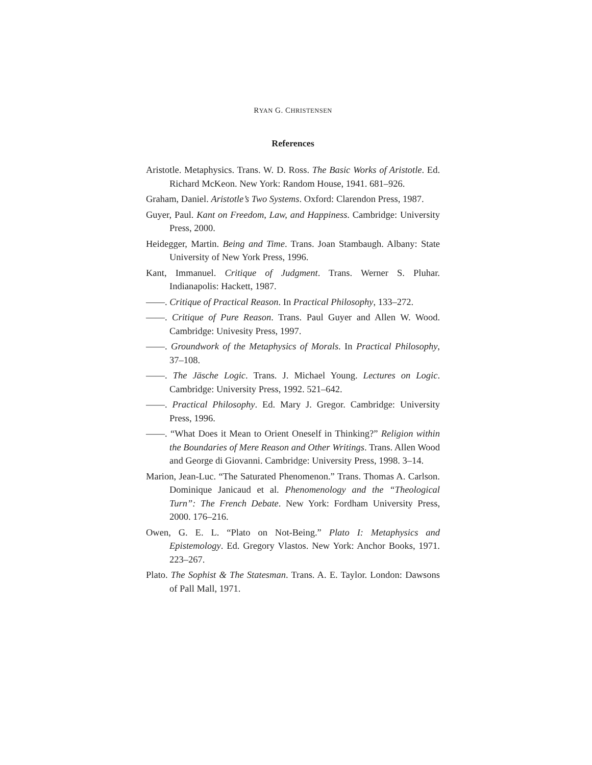RYAN G. CHRISTENSEN
References
Aristotle. Metaphysics. Trans. W. D. Ross. The Basic Works of Aristotle. Ed. Richard McKeon. New York: Random House, 1941. 681–926.
Graham, Daniel. Aristotle’s Two Systems. Oxford: Clarendon Press, 1987.
Guyer, Paul. Kant on Freedom, Law, and Happiness. Cambridge: University Press, 2000.
Heidegger, Martin. Being and Time. Trans. Joan Stambaugh. Albany: State University of New York Press, 1996.
Kant, Immanuel. Critique of Judgment. Trans. Werner S. Pluhar. Indianapolis: Hackett, 1987.
——. Critique of Practical Reason. In Practical Philosophy, 133–272.
——. Critique of Pure Reason. Trans. Paul Guyer and Allen W. Wood. Cambridge: Univesity Press, 1997.
——. Groundwork of the Metaphysics of Morals. In Practical Philosophy, 37–108.
——. The Jäsche Logic. Trans. J. Michael Young. Lectures on Logic. Cambridge: University Press, 1992. 521–642.
——. Practical Philosophy. Ed. Mary J. Gregor. Cambridge: University Press, 1996.
——. “What Does it Mean to Orient Oneself in Thinking?” Religion within the Boundaries of Mere Reason and Other Writings. Trans. Allen Wood and George di Giovanni. Cambridge: University Press, 1998. 3–14.
Marion, Jean-Luc. “The Saturated Phenomenon.” Trans. Thomas A. Carlson. Dominique Janicaud et al. Phenomenology and the “Theological Turn”: The French Debate. New York: Fordham University Press, 2000. 176–216.
Owen, G. E. L. “Plato on Not-Being.” Plato I: Metaphysics and Epistemology. Ed. Gregory Vlastos. New York: Anchor Books, 1971. 223–267.
Plato. The Sophist & The Statesman. Trans. A. E. Taylor. London: Dawsons of Pall Mall, 1971.